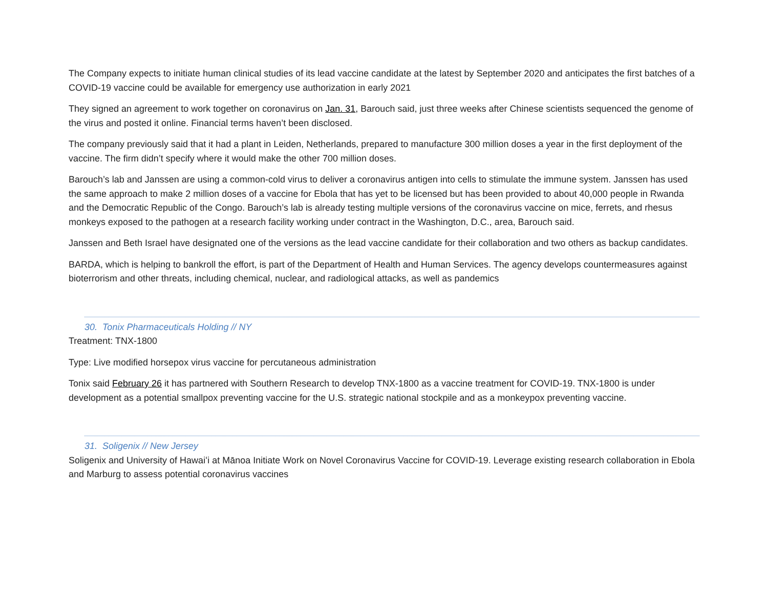The Company expects to initiate human clinical studies of its lead vaccine candidate at the latest by September 2020 and anticipates the first batches of a COVID-19 vaccine could be available for emergency use authorization in early 2021
They signed an agreement to work together on coronavirus on Jan. 31, Barouch said, just three weeks after Chinese scientists sequenced the genome of the virus and posted it online. Financial terms haven’t been disclosed.
The company previously said that it had a plant in Leiden, Netherlands, prepared to manufacture 300 million doses a year in the first deployment of the vaccine. The firm didn’t specify where it would make the other 700 million doses.
Barouch’s lab and Janssen are using a common-cold virus to deliver a coronavirus antigen into cells to stimulate the immune system. Janssen has used the same approach to make 2 million doses of a vaccine for Ebola that has yet to be licensed but has been provided to about 40,000 people in Rwanda and the Democratic Republic of the Congo. Barouch’s lab is already testing multiple versions of the coronavirus vaccine on mice, ferrets, and rhesus monkeys exposed to the pathogen at a research facility working under contract in the Washington, D.C., area, Barouch said.
Janssen and Beth Israel have designated one of the versions as the lead vaccine candidate for their collaboration and two others as backup candidates.
BARDA, which is helping to bankroll the effort, is part of the Department of Health and Human Services. The agency develops countermeasures against bioterrorism and other threats, including chemical, nuclear, and radiological attacks, as well as pandemics
30. Tonix Pharmaceuticals Holding // NY
Treatment: TNX-1800
Type: Live modified horsepox virus vaccine for percutaneous administration
Tonix said February 26 it has partnered with Southern Research to develop TNX-1800 as a vaccine treatment for COVID-19. TNX-1800 is under development as a potential smallpox preventing vaccine for the U.S. strategic national stockpile and as a monkeypox preventing vaccine.
31. Soligenix // New Jersey
Soligenix and University of Hawaiʻi at Mānoa Initiate Work on Novel Coronavirus Vaccine for COVID-19. Leverage existing research collaboration in Ebola and Marburg to assess potential coronavirus vaccines